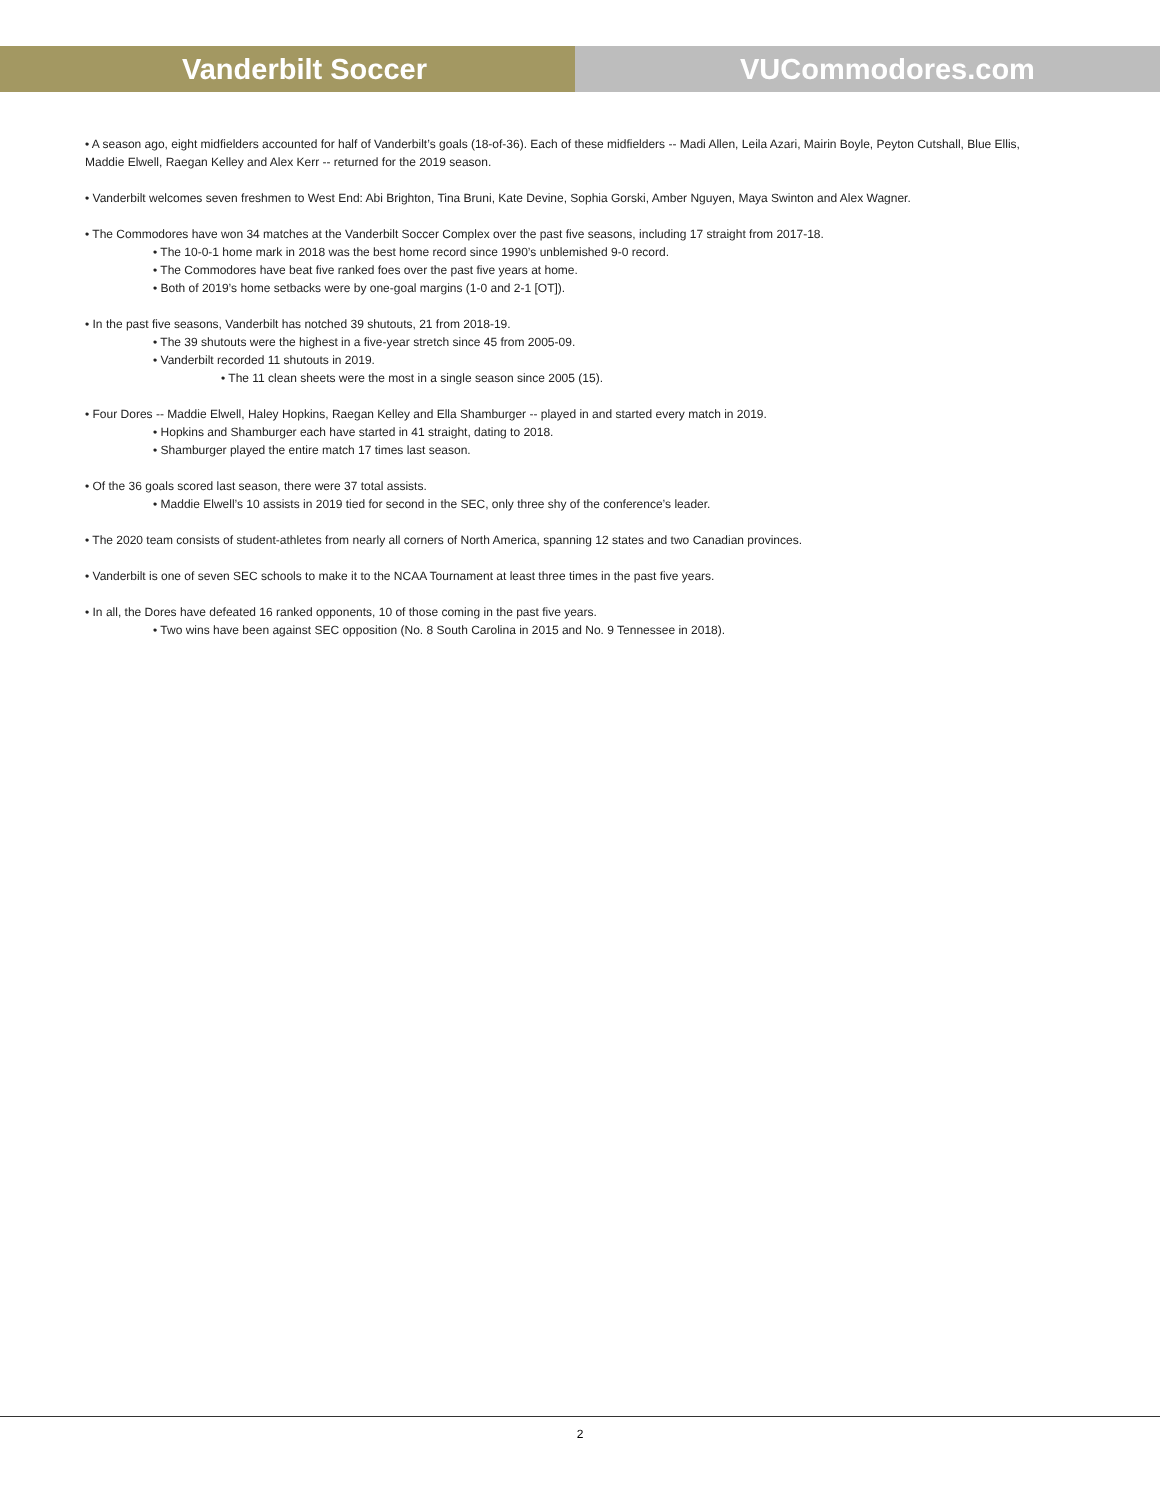Vanderbilt Soccer VUCommodores.com
• A season ago, eight midfielders accounted for half of Vanderbilt’s goals (18-of-36). Each of these midfielders -- Madi Allen, Leila Azari, Mairin Boyle, Peyton Cutshall, Blue Ellis, Maddie Elwell, Raegan Kelley and Alex Kerr -- returned for the 2019 season.
• Vanderbilt welcomes seven freshmen to West End: Abi Brighton, Tina Bruni, Kate Devine, Sophia Gorski, Amber Nguyen, Maya Swinton and Alex Wagner.
• The Commodores have won 34 matches at the Vanderbilt Soccer Complex over the past five seasons, including 17 straight from 2017-18.
• The 10-0-1 home mark in 2018 was the best home record since 1990’s unblemished 9-0 record.
• The Commodores have beat five ranked foes over the past five years at home.
• Both of 2019’s home setbacks were by one-goal margins (1-0 and 2-1 [OT]).
• In the past five seasons, Vanderbilt has notched 39 shutouts, 21 from 2018-19.
• The 39 shutouts were the highest in a five-year stretch since 45 from 2005-09.
• Vanderbilt recorded 11 shutouts in 2019.
• The 11 clean sheets were the most in a single season since 2005 (15).
• Four Dores -- Maddie Elwell, Haley Hopkins, Raegan Kelley and Ella Shamburger -- played in and started every match in 2019.
• Hopkins and Shamburger each have started in 41 straight, dating to 2018.
• Shamburger played the entire match 17 times last season.
• Of the 36 goals scored last season, there were 37 total assists.
• Maddie Elwell’s 10 assists in 2019 tied for second in the SEC, only three shy of the conference’s leader.
• The 2020 team consists of student-athletes from nearly all corners of North America, spanning 12 states and two Canadian provinces.
• Vanderbilt is one of seven SEC schools to make it to the NCAA Tournament at least three times in the past five years.
• In all, the Dores have defeated 16 ranked opponents, 10 of those coming in the past five years.
• Two wins have been against SEC opposition (No. 8 South Carolina in 2015 and No. 9 Tennessee in 2018).
2